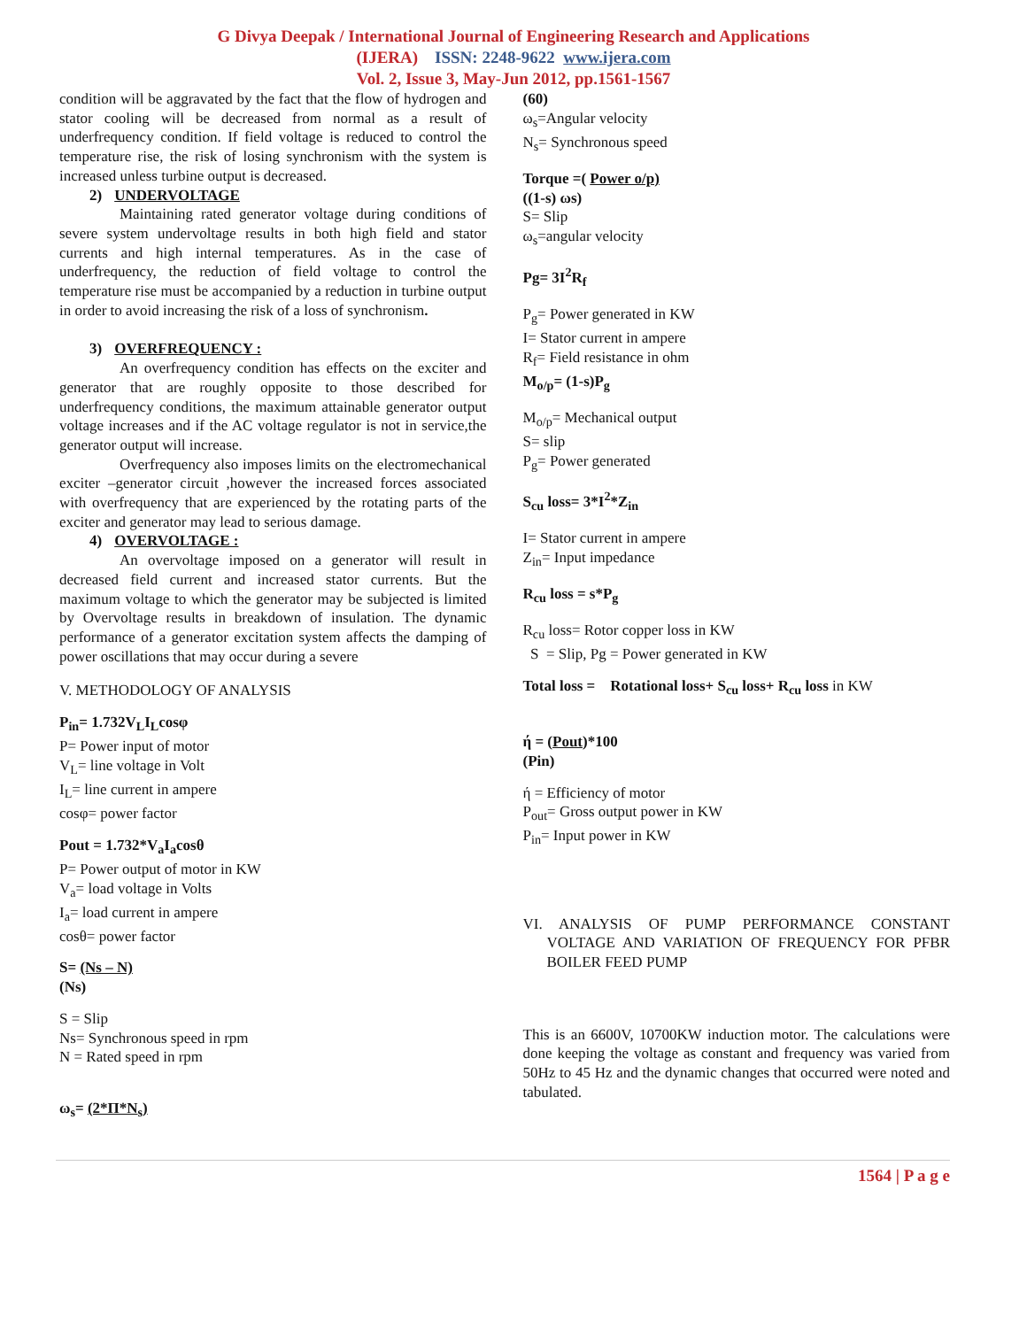G Divya Deepak / International Journal of Engineering Research and Applications
(IJERA) ISSN: 2248-9622 www.ijera.com
Vol. 2, Issue 3, May-Jun 2012, pp.1561-1567
condition will be aggravated by the fact that the flow of hydrogen and stator cooling will be decreased from normal as a result of underfrequency condition. If field voltage is reduced to control the temperature rise, the risk of losing synchronism with the system is increased unless turbine output is decreased.
2) UNDERVOLTAGE
Maintaining rated generator voltage during conditions of severe system undervoltage results in both high field and stator currents and high internal temperatures. As in the case of underfrequency, the reduction of field voltage to control the temperature rise must be accompanied by a reduction in turbine output in order to avoid increasing the risk of a loss of synchronism.
3) OVERFREQUENCY :
An overfrequency condition has effects on the exciter and generator that are roughly opposite to those described for underfrequency conditions, the maximum attainable generator output voltage increases and if the AC voltage regulator is not in service,the generator output will increase.
Overfrequency also imposes limits on the electromechanical exciter –generator circuit ,however the increased forces associated with overfrequency that are experienced by the rotating parts of the exciter and generator may lead to serious damage.
4) OVERVOLTAGE :
An overvoltage imposed on a generator will result in decreased field current and increased stator currents. But the maximum voltage to which the generator may be subjected is limited by Overvoltage results in breakdown of insulation. The dynamic performance of a generator excitation system affects the damping of power oscillations that may occur during a severe
V. METHODOLOGY OF ANALYSIS
P<sub>in</sub>= 1.732V<sub>L</sub>I<sub>L</sub>cosφ
P= Power input of motor
V<sub>L</sub>= line voltage in Volt
I<sub>L</sub>= line current in ampere
cosφ= power factor
Pout = 1.732*V<sub>a</sub>I<sub>a</sub>cosθ
P= Power output of motor in KW
V<sub>a</sub>= load voltage in Volts
I<sub>a</sub>= load current in ampere
cosθ= power factor
S= (Ns – N)
(Ns)
S = Slip
Ns= Synchronous speed in rpm
N = Rated speed in rpm
ω<sub>s</sub>= (2*Π*N<sub>s</sub>)
(60)
ω<sub>s</sub>=Angular velocity
N<sub>s</sub>= Synchronous speed
Torque =( Power o/p)
((1-s) ωs)
S= Slip
ω<sub>s</sub>=angular velocity
Pg= 3I<sup>2</sup>R<sub>f</sub>
P<sub>g</sub>= Power generated in KW
I= Stator current in ampere
R<sub>f</sub>= Field resistance in ohm
M<sub>o/p</sub>= (1-s)P<sub>g</sub>
M<sub>o/p</sub>= Mechanical output
S= slip
P<sub>g</sub>= Power generated
S<sub>cu</sub> loss= 3*I<sup>2</sup>*Z<sub>in</sub>
I= Stator current in ampere
Z<sub>in</sub>= Input impedance
R<sub>cu</sub> loss = s*P<sub>g</sub>
R<sub>cu</sub> loss= Rotor copper loss in KW
S = Slip, Pg = Power generated in KW
Total loss = Rotational loss+ S<sub>cu</sub> loss+ R<sub>cu</sub> loss in KW
ή = (Pout)*100
(Pin)
ή = Efficiency of motor
P<sub>out</sub>= Gross output power in KW
P<sub>in</sub>= Input power in KW
VI. ANALYSIS OF PUMP PERFORMANCE CONSTANT VOLTAGE AND VARIATION OF FREQUENCY FOR PFBR BOILER FEED PUMP
This is an 6600V, 10700KW induction motor. The calculations were done keeping the voltage as constant and frequency was varied from 50Hz to 45 Hz and the dynamic changes that occurred were noted and tabulated.
1564 | P a g e